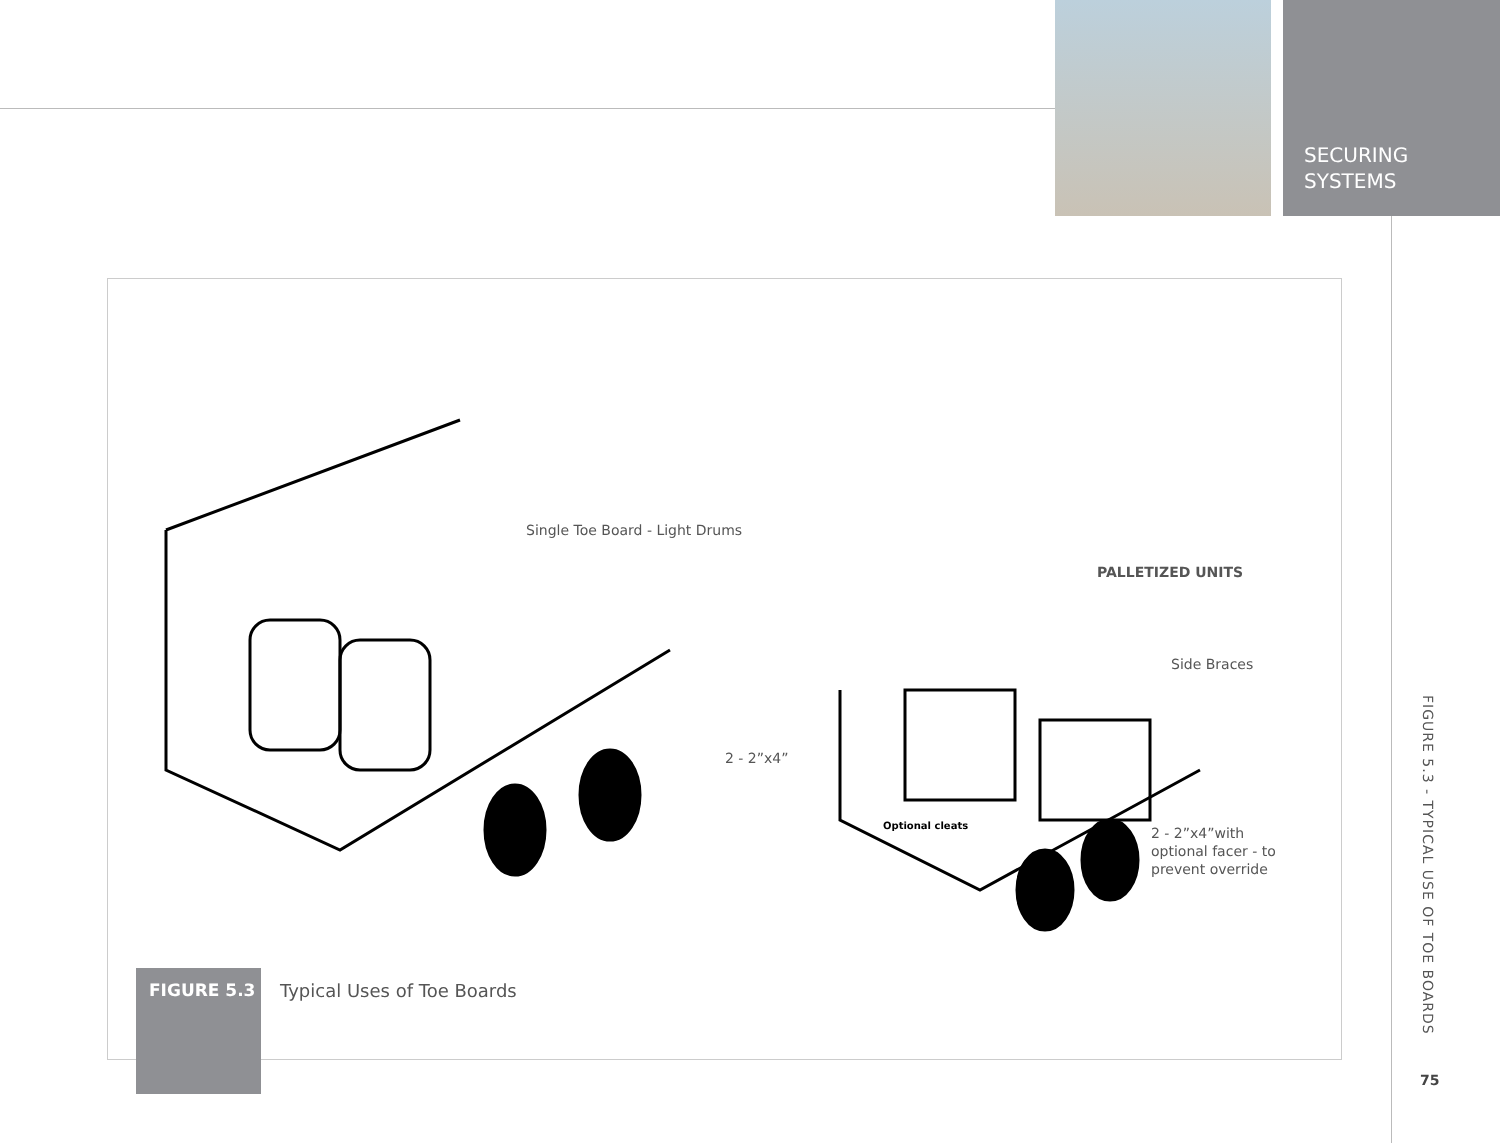SECURING
SYSTEMS
Single Toe Board - Light Drums
PALLETIZED UNITS
Side Braces
2 - 2”x4”
Optional cleats
2 - 2”x4”with
optional facer - to
prevent override
FIGURE 5.3
Typical Uses of Toe Boards
FIGURE 5.3 - TYPICAL USE OF TOE BOARDS
75